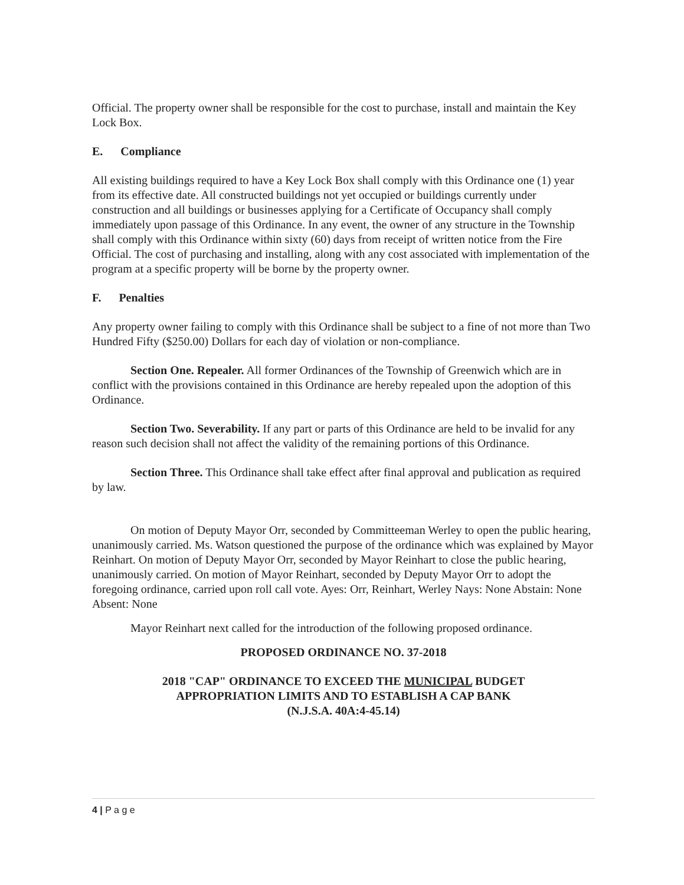Official. The property owner shall be responsible for the cost to purchase, install and maintain the Key Lock Box.
E. Compliance
All existing buildings required to have a Key Lock Box shall comply with this Ordinance one (1) year from its effective date. All constructed buildings not yet occupied or buildings currently under construction and all buildings or businesses applying for a Certificate of Occupancy shall comply immediately upon passage of this Ordinance. In any event, the owner of any structure in the Township shall comply with this Ordinance within sixty (60) days from receipt of written notice from the Fire Official. The cost of purchasing and installing, along with any cost associated with implementation of the program at a specific property will be borne by the property owner.
F. Penalties
Any property owner failing to comply with this Ordinance shall be subject to a fine of not more than Two Hundred Fifty ($250.00) Dollars for each day of violation or non-compliance.
Section One. Repealer. All former Ordinances of the Township of Greenwich which are in conflict with the provisions contained in this Ordinance are hereby repealed upon the adoption of this Ordinance.
Section Two. Severability. If any part or parts of this Ordinance are held to be invalid for any reason such decision shall not affect the validity of the remaining portions of this Ordinance.
Section Three. This Ordinance shall take effect after final approval and publication as required by law.
On motion of Deputy Mayor Orr, seconded by Committeeman Werley to open the public hearing, unanimously carried. Ms. Watson questioned the purpose of the ordinance which was explained by Mayor Reinhart. On motion of Deputy Mayor Orr, seconded by Mayor Reinhart to close the public hearing, unanimously carried. On motion of Mayor Reinhart, seconded by Deputy Mayor Orr to adopt the foregoing ordinance, carried upon roll call vote. Ayes: Orr, Reinhart, Werley Nays: None Abstain: None Absent: None
Mayor Reinhart next called for the introduction of the following proposed ordinance.
PROPOSED ORDINANCE NO. 37-2018
2018 "CAP" ORDINANCE TO EXCEED THE MUNICIPAL BUDGET
APPROPRIATION LIMITS AND TO ESTABLISH A CAP BANK
(N.J.S.A. 40A:4-45.14)
4 | P a g e